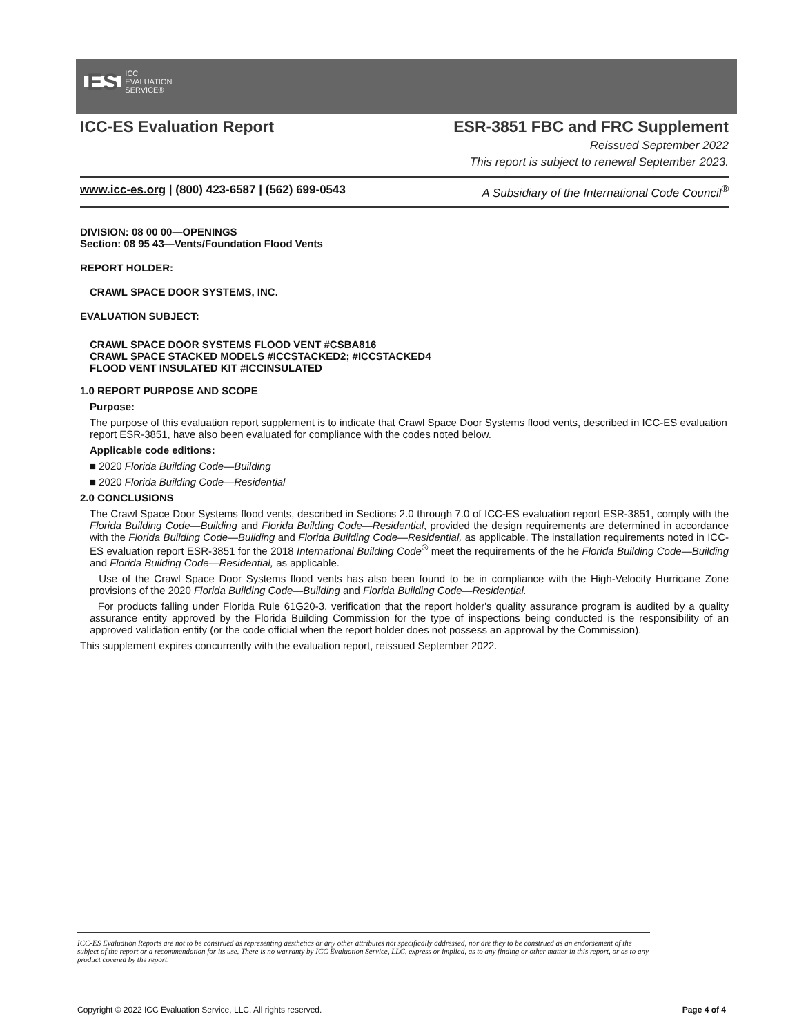ES ICC
EVALUATION
SERVICE®
ICC-ES Evaluation Report ESR-3851 FBC and FRC Supplement
Reissued September 2022
This report is subject to renewal September 2023.
www.icc-es.org | (800) 423-6587 | (562) 699-0543 A Subsidiary of the International Code Council<sup>®</sup>
DIVISION: 08 00 00—OPENINGS
Section: 08 95 43—Vents/Foundation Flood Vents
REPORT HOLDER:
CRAWL SPACE DOOR SYSTEMS, INC.
EVALUATION SUBJECT:
CRAWL SPACE DOOR SYSTEMS FLOOD VENT #CSBA816
CRAWL SPACE STACKED MODELS #ICCSTACKED2; #ICCSTACKED4
FLOOD VENT INSULATED KIT #ICCINSULATED
1.0 REPORT PURPOSE AND SCOPE
Purpose:
The purpose of this evaluation report supplement is to indicate that Crawl Space Door Systems flood vents, described in ICC-ES evaluation report ESR-3851, have also been evaluated for compliance with the codes noted below.
Applicable code editions:
■ 2020 Florida Building Code—Building
■ 2020 Florida Building Code—Residential
2.0 CONCLUSIONS
The Crawl Space Door Systems flood vents, described in Sections 2.0 through 7.0 of ICC-ES evaluation report ESR-3851, comply with the Florida Building Code—Building and Florida Building Code—Residential, provided the design requirements are determined in accordance with the Florida Building Code—Building and Florida Building Code—Residential, as applicable. The installation requirements noted in ICC-ES evaluation report ESR-3851 for the 2018 International Building Code<sup>®</sup> meet the requirements of the he Florida Building Code—Building and Florida Building Code—Residential, as applicable.
Use of the Crawl Space Door Systems flood vents has also been found to be in compliance with the High-Velocity Hurricane Zone provisions of the 2020 Florida Building Code—Building and Florida Building Code—Residential.
For products falling under Florida Rule 61G20-3, verification that the report holder's quality assurance program is audited by a quality assurance entity approved by the Florida Building Commission for the type of inspections being conducted is the responsibility of an approved validation entity (or the code official when the report holder does not possess an approval by the Commission).
This supplement expires concurrently with the evaluation report, reissued September 2022.
ICC-ES Evaluation Reports are not to be construed as representing aesthetics or any other attributes not specifically addressed, nor are they to be construed as an endorsement of the subject of the report or a recommendation for its use. There is no warranty by ICC Evaluation Service, LLC, express or implied, as to any finding or other matter in this report, or as to any product covered by the report.
Copyright © 2022 ICC Evaluation Service, LLC. All rights reserved. Page 4 of 4